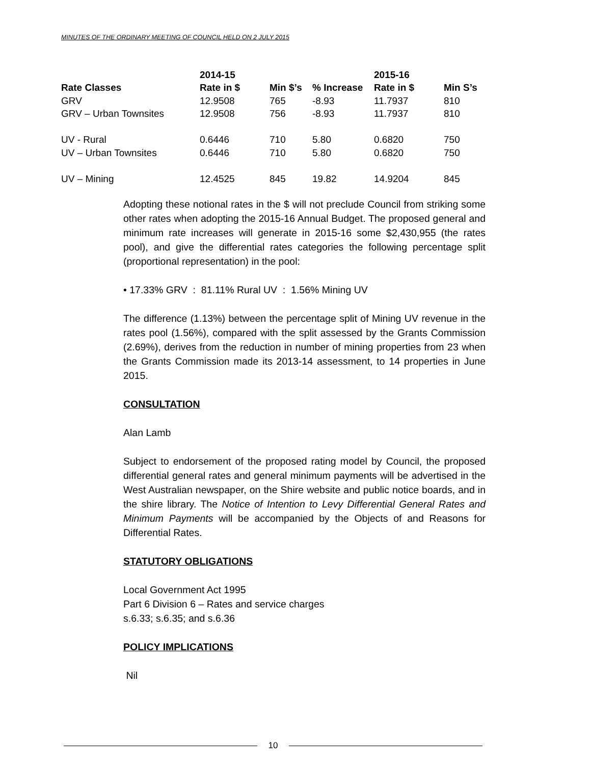MINUTES OF THE ORDINARY MEETING OF COUNCIL HELD ON 2 JULY 2015
| | 2014-15 | | | 2015-16 | |
| --- | --- | --- | --- | --- | --- |
| Rate Classes | Rate in $ | Min $’s | % Increase | Rate in $ | Min S’s |
| GRV | 12.9508 | 765 | -8.93 | 11.7937 | 810 |
| GRV – Urban Townsites | 12.9508 | 756 | -8.93 | 11.7937 | 810 |
| UV - Rural | 0.6446 | 710 | 5.80 | 0.6820 | 750 |
| UV – Urban Townsites | 0.6446 | 710 | 5.80 | 0.6820 | 750 |
| UV – Mining | 12.4525 | 845 | 19.82 | 14.9204 | 845 |
Adopting these notional rates in the $ will not preclude Council from striking some other rates when adopting the 2015-16 Annual Budget. The proposed general and minimum rate increases will generate in 2015-16 some $2,430,955 (the rates pool), and give the differential rates categories the following percentage split (proportional representation) in the pool:
• 17.33% GRV : 81.11% Rural UV : 1.56% Mining UV
The difference (1.13%) between the percentage split of Mining UV revenue in the rates pool (1.56%), compared with the split assessed by the Grants Commission (2.69%), derives from the reduction in number of mining properties from 23 when the Grants Commission made its 2013-14 assessment, to 14 properties in June 2015.
CONSULTATION
Alan Lamb
Subject to endorsement of the proposed rating model by Council, the proposed differential general rates and general minimum payments will be advertised in the West Australian newspaper, on the Shire website and public notice boards, and in the shire library. The Notice of Intention to Levy Differential General Rates and Minimum Payments will be accompanied by the Objects of and Reasons for Differential Rates.
STATUTORY OBLIGATIONS
Local Government Act 1995
Part 6 Division 6 – Rates and service charges
s.6.33; s.6.35; and s.6.36
POLICY IMPLICATIONS
Nil
10